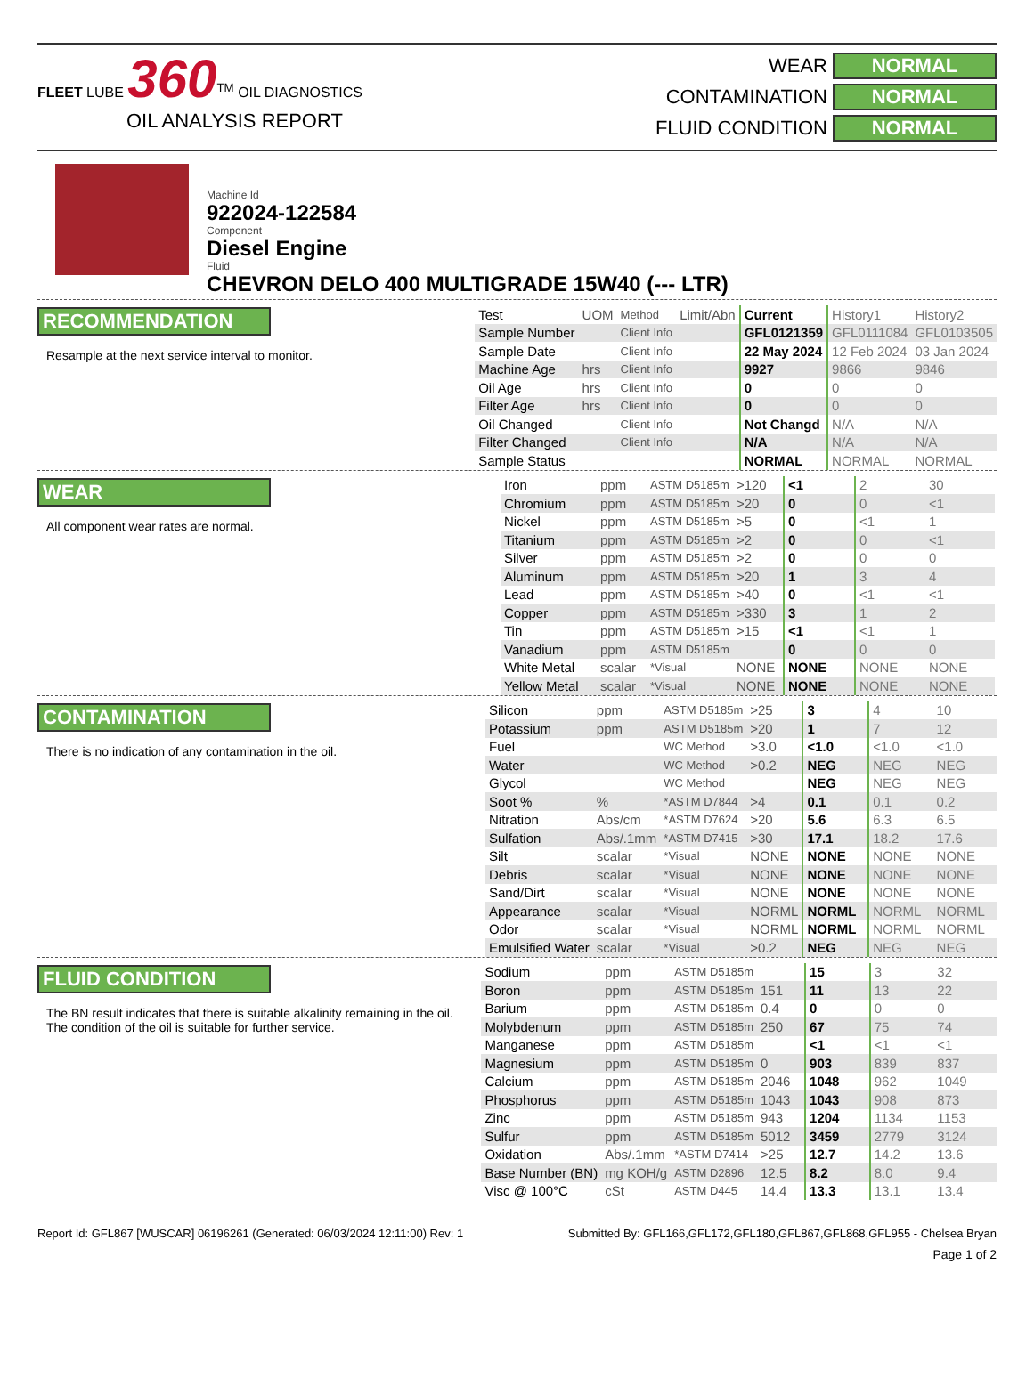FLEET LUBE 360<sup>TM</sup> OIL DIAGNOSTICS
OIL ANALYSIS REPORT
WEAR NORMAL
CONTAMINATION NORMAL
FLUID CONDITION NORMAL
Machine Id
922024-122584
Component
Diesel Engine
Fluid
CHEVRON DELO 400 MULTIGRADE 15W40 (--- LTR)
RECOMMENDATION
Resample at the next service interval to monitor.
| Test | UOM | Method | Limit/Abn | Current | History1 | History2 |
| Sample Number | | Client Info | | GFL0121359 | GFL0111084 | GFL0103505 |
| Sample Date | | Client Info | | 22 May 2024 | 12 Feb 2024 | 03 Jan 2024 |
| Machine Age | hrs | Client Info | | 9927 | 9866 | 9846 |
| Oil Age | hrs | Client Info | | 0 | 0 | 0 |
| Filter Age | hrs | Client Info | | 0 | 0 | 0 |
| Oil Changed | | Client Info | | Not Changd | N/A | N/A |
| Filter Changed | | Client Info | | N/A | N/A | N/A |
| Sample Status | | | | NORMAL | NORMAL | NORMAL |
WEAR
All component wear rates are normal.
| Iron | ppm | ASTM D5185m | >120 | <1 | 2 | 30 |
| Chromium | ppm | ASTM D5185m | >20 | 0 | 0 | <1 |
| Nickel | ppm | ASTM D5185m | >5 | 0 | <1 | 1 |
| Titanium | ppm | ASTM D5185m | >2 | 0 | 0 | <1 |
| Silver | ppm | ASTM D5185m | >2 | 0 | 0 | 0 |
| Aluminum | ppm | ASTM D5185m | >20 | 1 | 3 | 4 |
| Lead | ppm | ASTM D5185m | >40 | 0 | <1 | <1 |
| Copper | ppm | ASTM D5185m | >330 | 3 | 1 | 2 |
| Tin | ppm | ASTM D5185m | >15 | <1 | <1 | 1 |
| Vanadium | ppm | ASTM D5185m | | 0 | 0 | 0 |
| White Metal | scalar | *Visual | NONE | NONE | NONE | NONE |
| Yellow Metal | scalar | *Visual | NONE | NONE | NONE | NONE |
CONTAMINATION
There is no indication of any contamination in the oil.
| Silicon | ppm | ASTM D5185m | >25 | 3 | 4 | 10 |
| Potassium | ppm | ASTM D5185m | >20 | 1 | 7 | 12 |
| Fuel | | WC Method | >3.0 | <1.0 | <1.0 | <1.0 |
| Water | | WC Method | >0.2 | NEG | NEG | NEG |
| Glycol | | WC Method | | NEG | NEG | NEG |
| Soot % | % | *ASTM D7844 | >4 | 0.1 | 0.1 | 0.2 |
| Nitration | Abs/cm | *ASTM D7624 | >20 | 5.6 | 6.3 | 6.5 |
| Sulfation | Abs/.1mm | *ASTM D7415 | >30 | 17.1 | 18.2 | 17.6 |
| Silt | scalar | *Visual | NONE | NONE | NONE | NONE |
| Debris | scalar | *Visual | NONE | NONE | NONE | NONE |
| Sand/Dirt | scalar | *Visual | NONE | NONE | NONE | NONE |
| Appearance | scalar | *Visual | NORML | NORML | NORML | NORML |
| Odor | scalar | *Visual | NORML | NORML | NORML | NORML |
| Emulsified Water | scalar | *Visual | >0.2 | NEG | NEG | NEG |
FLUID CONDITION
The BN result indicates that there is suitable alkalinity remaining in the oil. The condition of the oil is suitable for further service.
| Sodium | ppm | ASTM D5185m | | 15 | 3 | 32 |
| Boron | ppm | ASTM D5185m | 151 | 11 | 13 | 22 |
| Barium | ppm | ASTM D5185m | 0.4 | 0 | 0 | 0 |
| Molybdenum | ppm | ASTM D5185m | 250 | 67 | 75 | 74 |
| Manganese | ppm | ASTM D5185m | | <1 | <1 | <1 |
| Magnesium | ppm | ASTM D5185m | 0 | 903 | 839 | 837 |
| Calcium | ppm | ASTM D5185m | 2046 | 1048 | 962 | 1049 |
| Phosphorus | ppm | ASTM D5185m | 1043 | 1043 | 908 | 873 |
| Zinc | ppm | ASTM D5185m | 943 | 1204 | 1134 | 1153 |
| Sulfur | ppm | ASTM D5185m | 5012 | 3459 | 2779 | 3124 |
| Oxidation | Abs/.1mm | *ASTM D7414 | >25 | 12.7 | 14.2 | 13.6 |
| Base Number (BN) | mg KOH/g | ASTM D2896 | 12.5 | 8.2 | 8.0 | 9.4 |
| Visc @ 100°C | cSt | ASTM D445 | 14.4 | 13.3 | 13.1 | 13.4 |
Report Id: GFL867 [WUSCAR] 06196261 (Generated: 06/03/2024 12:11:00) Rev: 1 Submitted By: GFL166,GFL172,GFL180,GFL867,GFL868,GFL955 - Chelsea Bryan
Page 1 of 2